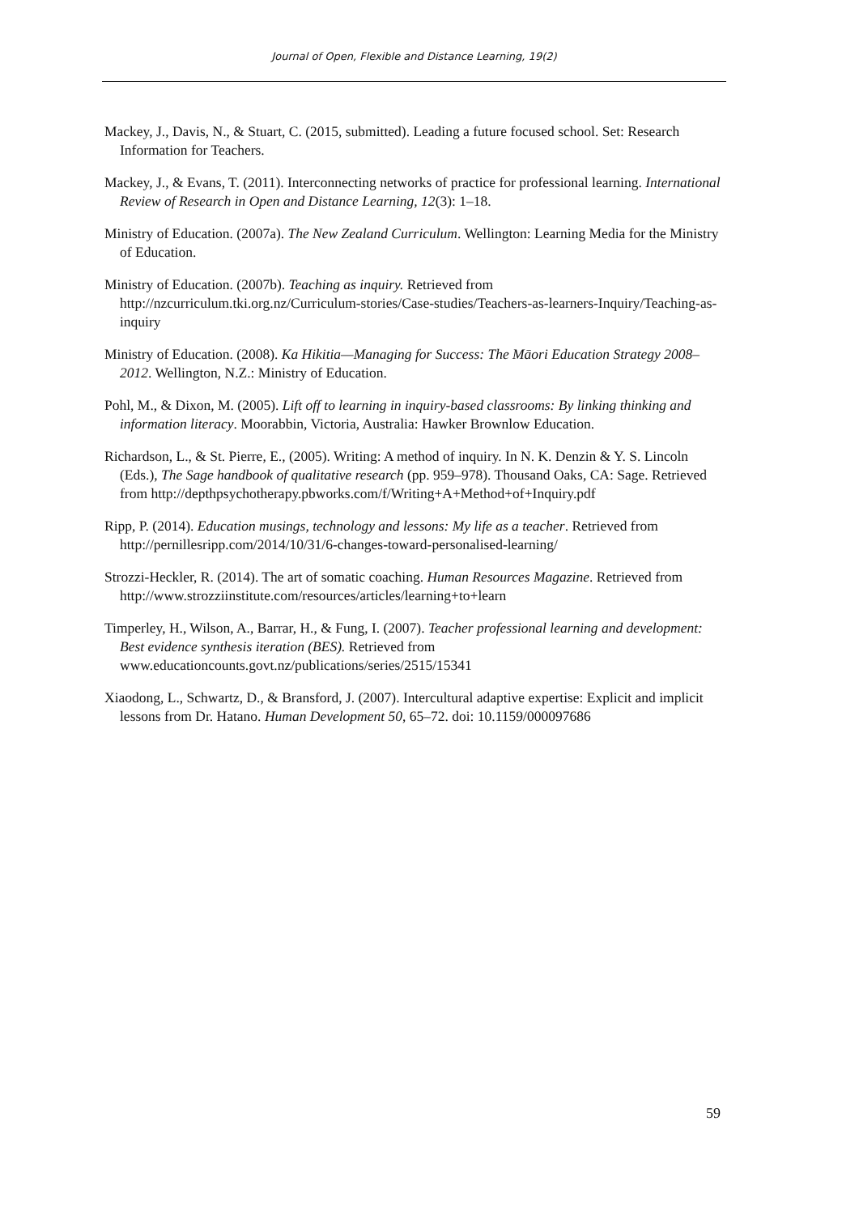Journal of Open, Flexible and Distance Learning, 19(2)
Mackey, J., Davis, N., & Stuart, C. (2015, submitted). Leading a future focused school. Set: Research Information for Teachers.
Mackey, J., & Evans, T. (2011). Interconnecting networks of practice for professional learning. International Review of Research in Open and Distance Learning, 12(3): 1–18.
Ministry of Education. (2007a). The New Zealand Curriculum. Wellington: Learning Media for the Ministry of Education.
Ministry of Education. (2007b). Teaching as inquiry. Retrieved from http://nzcurriculum.tki.org.nz/Curriculum-stories/Case-studies/Teachers-as-learners-Inquiry/Teaching-as-inquiry
Ministry of Education. (2008). Ka Hikitia—Managing for Success: The Māori Education Strategy 2008–2012. Wellington, N.Z.: Ministry of Education.
Pohl, M., & Dixon, M. (2005). Lift off to learning in inquiry-based classrooms: By linking thinking and information literacy. Moorabbin, Victoria, Australia: Hawker Brownlow Education.
Richardson, L., & St. Pierre, E., (2005). Writing: A method of inquiry. In N. K. Denzin & Y. S. Lincoln (Eds.), The Sage handbook of qualitative research (pp. 959–978). Thousand Oaks, CA: Sage. Retrieved from http://depthpsychotherapy.pbworks.com/f/Writing+A+Method+of+Inquiry.pdf
Ripp, P. (2014). Education musings, technology and lessons: My life as a teacher. Retrieved from http://pernillesripp.com/2014/10/31/6-changes-toward-personalised-learning/
Strozzi-Heckler, R. (2014). The art of somatic coaching. Human Resources Magazine. Retrieved from http://www.strozziinstitute.com/resources/articles/learning+to+learn
Timperley, H., Wilson, A., Barrar, H., & Fung, I. (2007). Teacher professional learning and development: Best evidence synthesis iteration (BES). Retrieved from www.educationcounts.govt.nz/publications/series/2515/15341
Xiaodong, L., Schwartz, D., & Bransford, J. (2007). Intercultural adaptive expertise: Explicit and implicit lessons from Dr. Hatano. Human Development 50, 65–72. doi: 10.1159/000097686
59